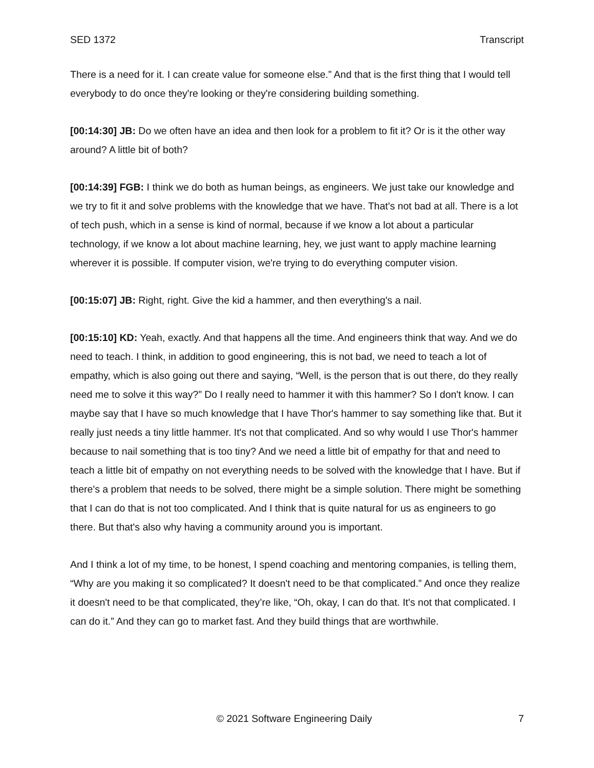SED 1372 Transcript
There is a need for it. I can create value for someone else.” And that is the first thing that I would tell everybody to do once they're looking or they're considering building something.
[00:14:30] JB: Do we often have an idea and then look for a problem to fit it? Or is it the other way around? A little bit of both?
[00:14:39] FGB: I think we do both as human beings, as engineers. We just take our knowledge and we try to fit it and solve problems with the knowledge that we have. That's not bad at all. There is a lot of tech push, which in a sense is kind of normal, because if we know a lot about a particular technology, if we know a lot about machine learning, hey, we just want to apply machine learning wherever it is possible. If computer vision, we're trying to do everything computer vision.
[00:15:07] JB: Right, right. Give the kid a hammer, and then everything's a nail.
[00:15:10] KD: Yeah, exactly. And that happens all the time. And engineers think that way. And we do need to teach. I think, in addition to good engineering, this is not bad, we need to teach a lot of empathy, which is also going out there and saying, “Well, is the person that is out there, do they really need me to solve it this way?” Do I really need to hammer it with this hammer? So I don't know. I can maybe say that I have so much knowledge that I have Thor's hammer to say something like that. But it really just needs a tiny little hammer. It's not that complicated. And so why would I use Thor's hammer because to nail something that is too tiny? And we need a little bit of empathy for that and need to teach a little bit of empathy on not everything needs to be solved with the knowledge that I have. But if there's a problem that needs to be solved, there might be a simple solution. There might be something that I can do that is not too complicated. And I think that is quite natural for us as engineers to go there. But that's also why having a community around you is important.
And I think a lot of my time, to be honest, I spend coaching and mentoring companies, is telling them, “Why are you making it so complicated? It doesn't need to be that complicated.” And once they realize it doesn't need to be that complicated, they’re like, “Oh, okay, I can do that. It's not that complicated. I can do it.” And they can go to market fast. And they build things that are worthwhile.
© 2021 Software Engineering Daily 7